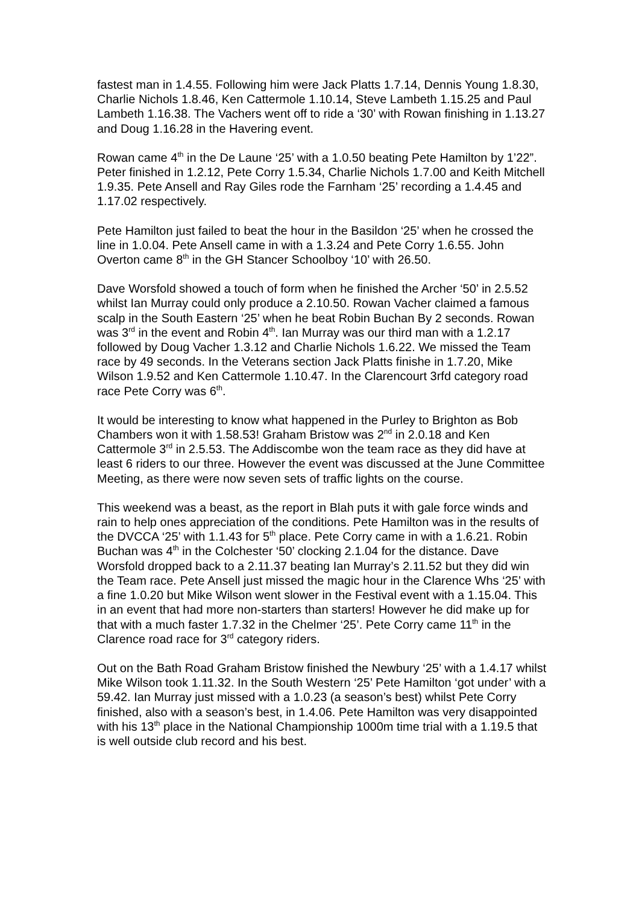fastest man in 1.4.55. Following him were Jack Platts 1.7.14, Dennis Young 1.8.30, Charlie Nichols 1.8.46, Ken Cattermole 1.10.14, Steve Lambeth 1.15.25 and Paul Lambeth 1.16.38. The Vachers went off to ride a ‘30’ with Rowan finishing in 1.13.27 and Doug 1.16.28 in the Havering event.
Rowan came 4<sup>th</sup> in the De Laune ‘25’ with a 1.0.50 beating Pete Hamilton by 1’22”. Peter finished in 1.2.12, Pete Corry 1.5.34, Charlie Nichols 1.7.00 and Keith Mitchell 1.9.35. Pete Ansell and Ray Giles rode the Farnham ‘25’ recording a 1.4.45 and 1.17.02 respectively.
Pete Hamilton just failed to beat the hour in the Basildon ‘25’ when he crossed the line in 1.0.04. Pete Ansell came in with a 1.3.24 and Pete Corry 1.6.55. John Overton came 8<sup>th</sup> in the GH Stancer Schoolboy ‘10’ with 26.50.
Dave Worsfold showed a touch of form when he finished the Archer ‘50’ in 2.5.52 whilst Ian Murray could only produce a 2.10.50. Rowan Vacher claimed a famous scalp in the South Eastern ‘25’ when he beat Robin Buchan By 2 seconds. Rowan was 3<sup>rd</sup> in the event and Robin 4<sup>th</sup>. Ian Murray was our third man with a 1.2.17 followed by Doug Vacher 1.3.12 and Charlie Nichols 1.6.22. We missed the Team race by 49 seconds. In the Veterans section Jack Platts finishe in 1.7.20, Mike Wilson 1.9.52 and Ken Cattermole 1.10.47. In the Clarencourt 3rfd category road race Pete Corry was 6<sup>th</sup>.
It would be interesting to know what happened in the Purley to Brighton as Bob Chambers won it with 1.58.53! Graham Bristow was 2<sup>nd</sup> in 2.0.18 and Ken Cattermole 3<sup>rd</sup> in 2.5.53. The Addiscombe won the team race as they did have at least 6 riders to our three. However the event was discussed at the June Committee Meeting, as there were now seven sets of traffic lights on the course.
This weekend was a beast, as the report in Blah puts it with gale force winds and rain to help ones appreciation of the conditions. Pete Hamilton was in the results of the DVCCA ‘25’ with 1.1.43 for 5<sup>th</sup> place. Pete Corry came in with a 1.6.21. Robin Buchan was 4<sup>th</sup> in the Colchester ‘50’ clocking 2.1.04 for the distance. Dave Worsfold dropped back to a 2.11.37 beating Ian Murray’s 2.11.52 but they did win the Team race. Pete Ansell just missed the magic hour in the Clarence Whs ‘25’ with a fine 1.0.20 but Mike Wilson went slower in the Festival event with a 1.15.04. This in an event that had more non-starters than starters! However he did make up for that with a much faster 1.7.32 in the Chelmer ‘25’. Pete Corry came 11<sup>th</sup> in the Clarence road race for 3<sup>rd</sup> category riders.
Out on the Bath Road Graham Bristow finished the Newbury ‘25’ with a 1.4.17 whilst Mike Wilson took 1.11.32. In the South Western ‘25’ Pete Hamilton ‘got under’ with a 59.42. Ian Murray just missed with a 1.0.23 (a season’s best) whilst Pete Corry finished, also with a season’s best, in 1.4.06. Pete Hamilton was very disappointed with his 13<sup>th</sup> place in the National Championship 1000m time trial with a 1.19.5 that is well outside club record and his best.